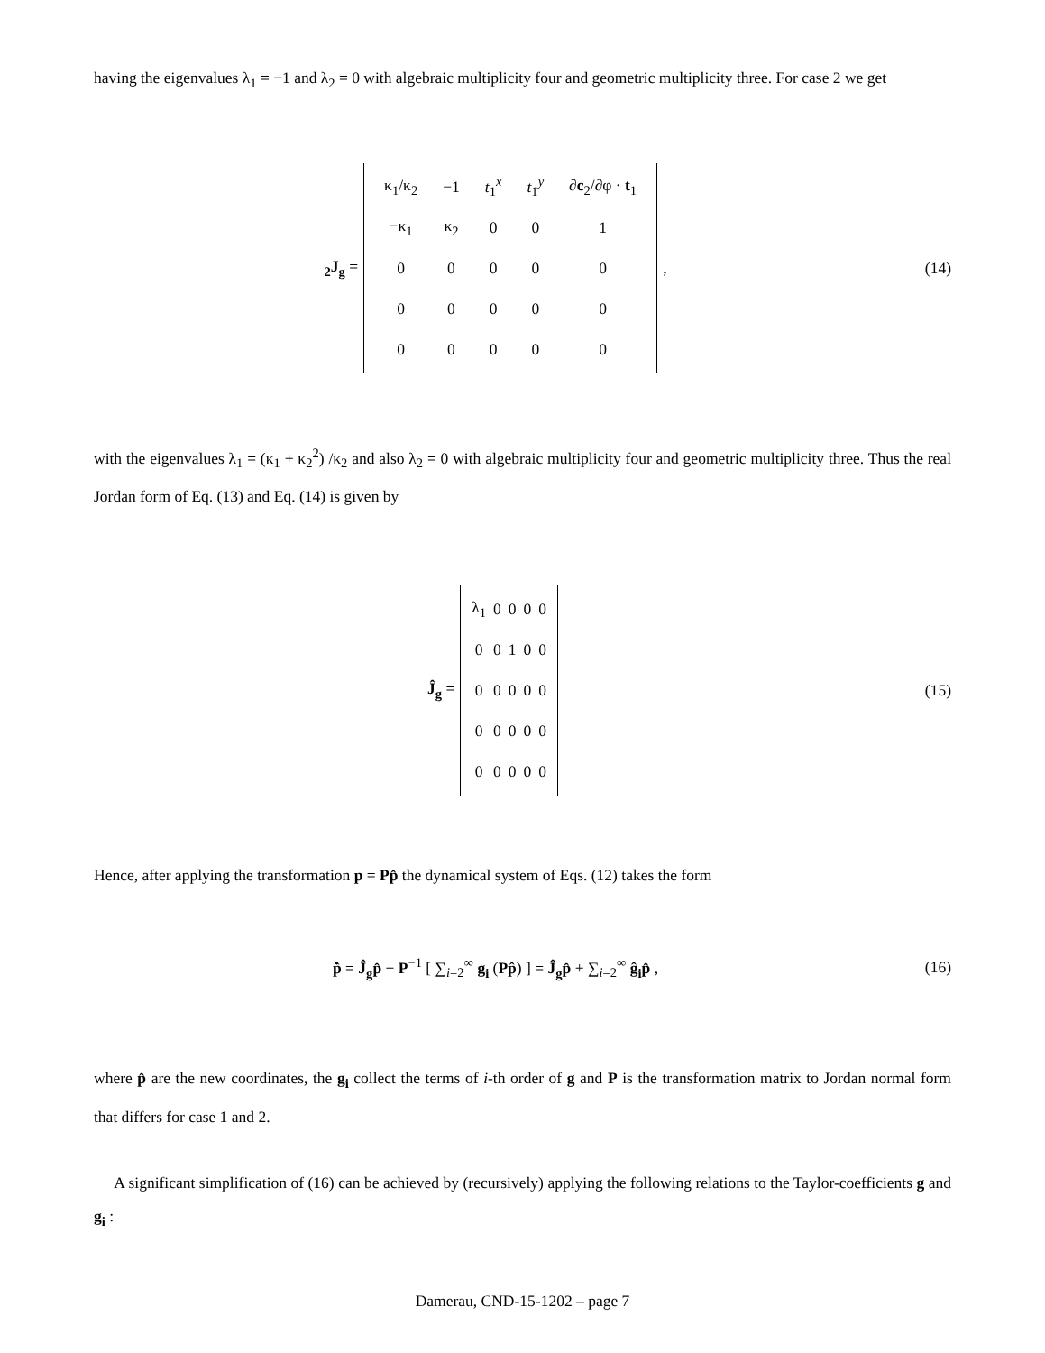having the eigenvalues λ<sub>1</sub> = −1 and λ<sub>2</sub> = 0 with algebraic multiplicity four and geometric multiplicity three. For case 2 we get
<sub>2</sub>J<sub>g</sub> =
| κ<sub>1</sub>/κ<sub>2</sub> | −1 | t<sub>1</sub><sup>x</sup> | t<sub>1</sub><sup>y</sup> | ∂ c<sub>2</sub>/∂φ · t<sub>1</sub> |
| −κ<sub>1</sub> | κ<sub>2</sub> | 0 | 0 | 1 |
| 0 | 0 | 0 | 0 | 0 |
| 0 | 0 | 0 | 0 | 0 |
| 0 | 0 | 0 | 0 | 0 |
,
(14)
with the eigenvalues λ<sub>1</sub> = (κ<sub>1</sub> + κ<sub>2</sub><sup>2</sup>) /κ<sub>2</sub> and also λ<sub>2</sub> = 0 with algebraic multiplicity four and geometric multiplicity three. Thus the real Jordan form of Eq. (13) and Eq. (14) is given by
Ĵ<sub>g</sub> =
| λ<sub>1</sub> | 0 | 0 | 0 | 0 |
| 0 | 0 | 1 | 0 | 0 |
| 0 | 0 | 0 | 0 | 0 |
| 0 | 0 | 0 | 0 | 0 |
| 0 | 0 | 0 | 0 | 0 |
(15)
Hence, after applying the transformation p = Pp̂ the dynamical system of Eqs. (12) takes the form
p̂̇ = Ĵ<sub>g</sub>p̂ + P<sup>−1</sup> [ ∑<sub>i=2</sub><sup>∞</sup> g<sub>i</sub> (Pp̂) ] = Ĵ<sub>g</sub>p̂ + ∑<sub>i=2</sub><sup>∞</sup> ĝ<sub>i</sub>p̂ ,
(16)
where p̂ are the new coordinates, the g<sub>i</sub> collect the terms of i-th order of g and P is the transformation matrix to Jordan normal form that differs for case 1 and 2.
A significant simplification of (16) can be achieved by (recursively) applying the following relations to the Taylor-coefficients g and g<sub>i</sub> :
Damerau, CND-15-1202 – page 7